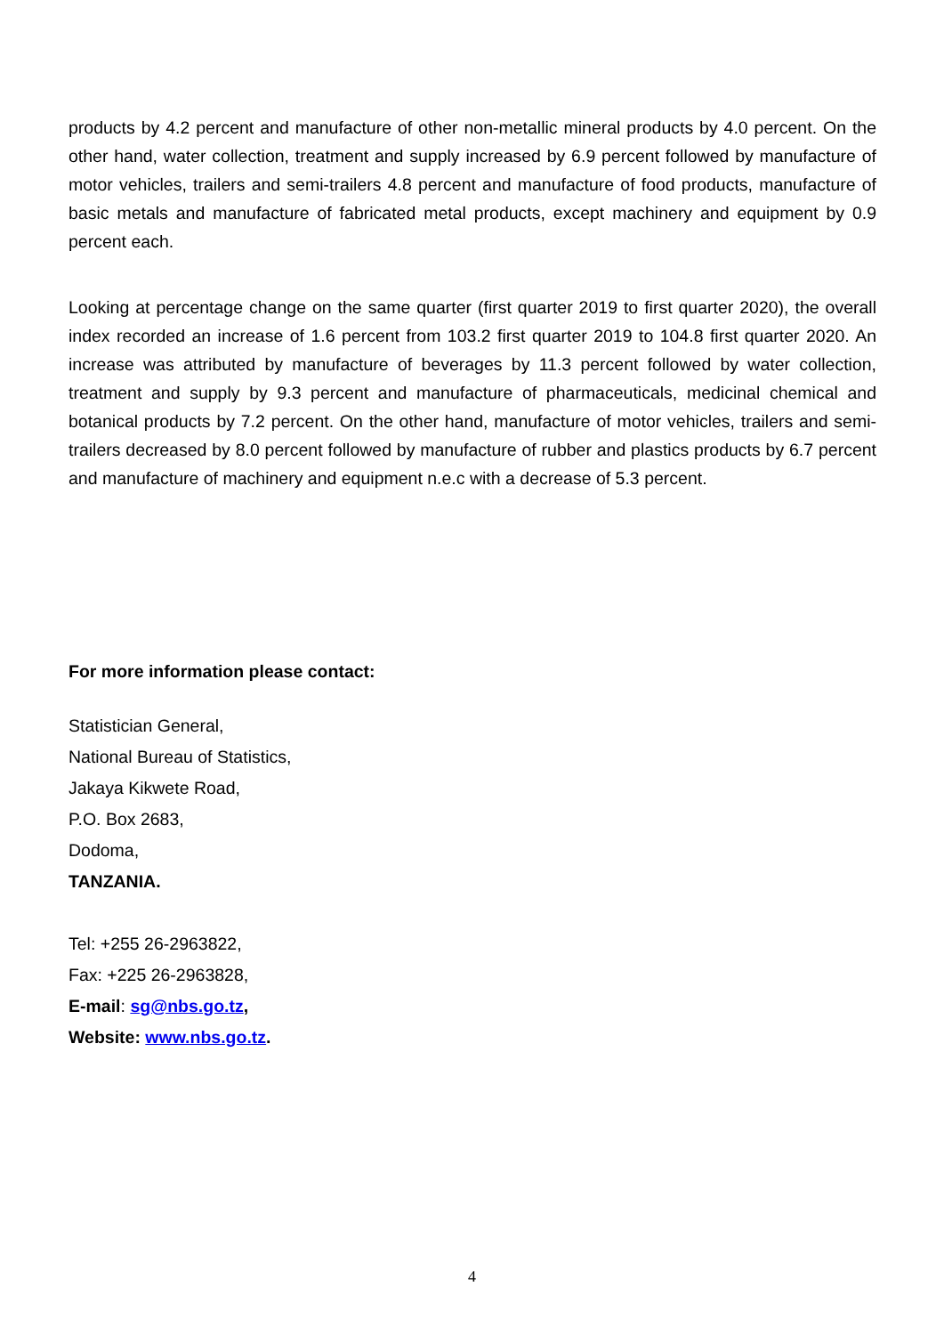products by 4.2 percent and manufacture of other non-metallic mineral products by 4.0 percent. On the other hand, water collection, treatment and supply increased by 6.9 percent followed by manufacture of motor vehicles, trailers and semi-trailers 4.8 percent and manufacture of food products, manufacture of basic metals and manufacture of fabricated metal products, except machinery and equipment by 0.9 percent each.
Looking at percentage change on the same quarter (first quarter 2019 to first quarter 2020), the overall index recorded an increase of 1.6 percent from 103.2 first quarter 2019 to 104.8 first quarter 2020. An increase was attributed by manufacture of beverages by 11.3 percent followed by water collection, treatment and supply by 9.3 percent and manufacture of pharmaceuticals, medicinal chemical and botanical products by 7.2 percent. On the other hand, manufacture of motor vehicles, trailers and semi-trailers decreased by 8.0 percent followed by manufacture of rubber and plastics products by 6.7 percent and manufacture of machinery and equipment n.e.c with a decrease of 5.3 percent.
For more information please contact:
Statistician General,
National Bureau of Statistics,
Jakaya Kikwete Road,
P.O. Box 2683,
Dodoma,
TANZANIA.
Tel: +255 26-2963822,
Fax: +225 26-2963828,
E-mail: sg@nbs.go.tz,
Website: www.nbs.go.tz.
4